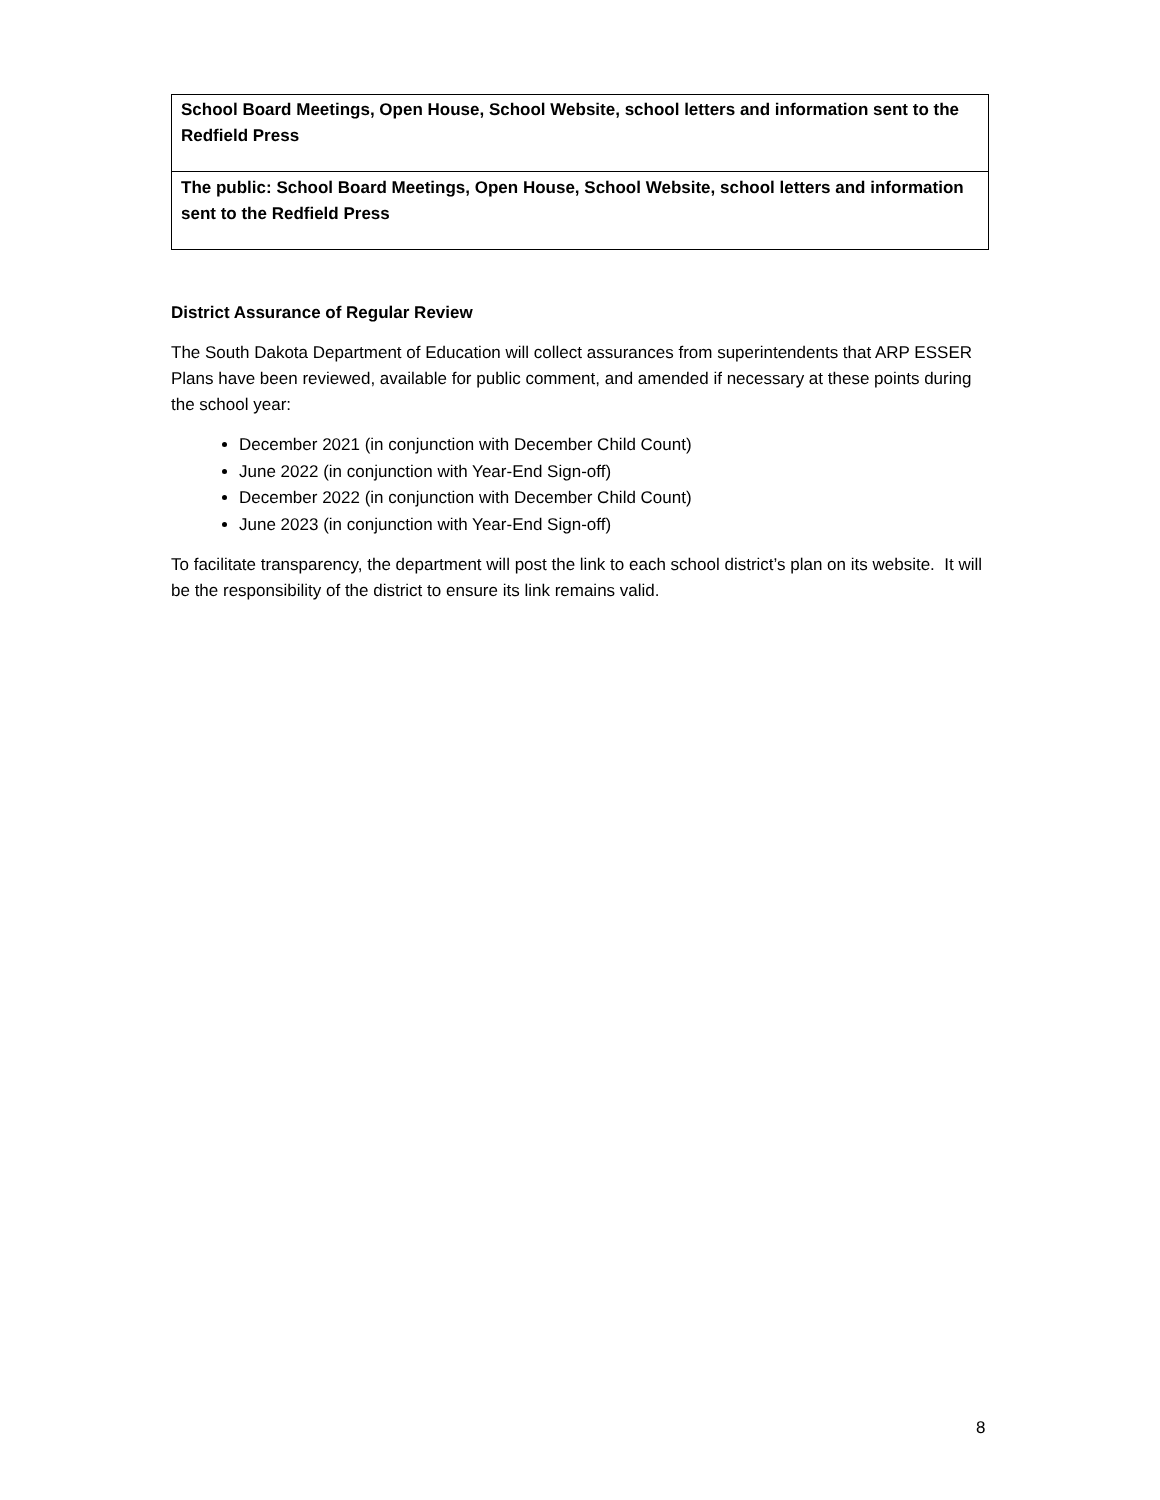| School Board Meetings, Open House, School Website, school letters and information sent to the Redfield Press |
| The public: School Board Meetings, Open House, School Website, school letters and information sent to the Redfield Press |
District Assurance of Regular Review
The South Dakota Department of Education will collect assurances from superintendents that ARP ESSER Plans have been reviewed, available for public comment, and amended if necessary at these points during the school year:
December 2021 (in conjunction with December Child Count)
June 2022 (in conjunction with Year-End Sign-off)
December 2022 (in conjunction with December Child Count)
June 2023 (in conjunction with Year-End Sign-off)
To facilitate transparency, the department will post the link to each school district’s plan on its website. It will be the responsibility of the district to ensure its link remains valid.
8